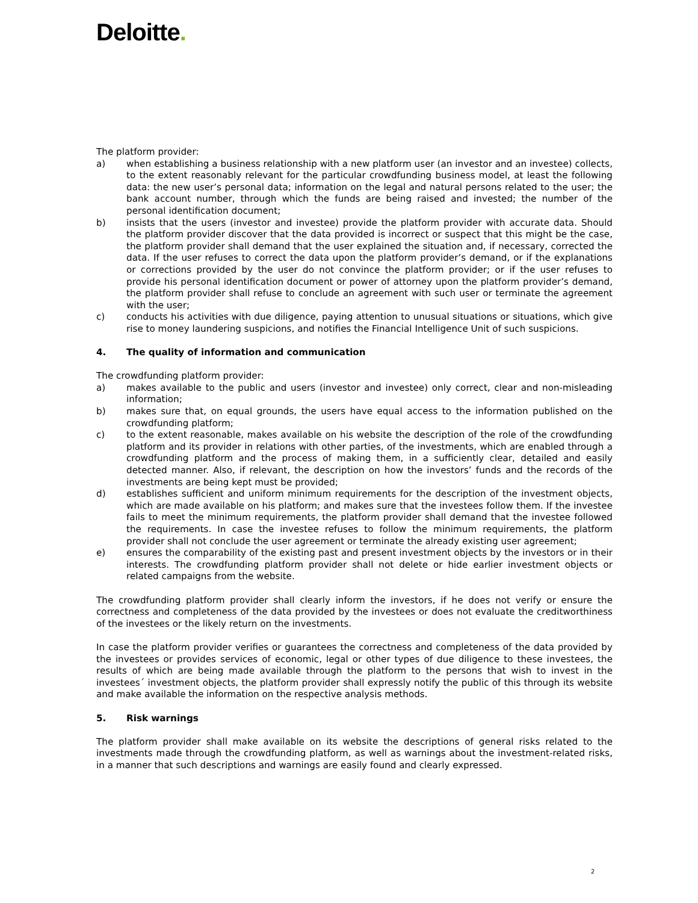Deloitte.
The platform provider:
a) when establishing a business relationship with a new platform user (an investor and an investee) collects, to the extent reasonably relevant for the particular crowdfunding business model, at least the following data: the new user’s personal data; information on the legal and natural persons related to the user; the bank account number, through which the funds are being raised and invested; the number of the personal identification document;
b) insists that the users (investor and investee) provide the platform provider with accurate data. Should the platform provider discover that the data provided is incorrect or suspect that this might be the case, the platform provider shall demand that the user explained the situation and, if necessary, corrected the data. If the user refuses to correct the data upon the platform provider’s demand, or if the explanations or corrections provided by the user do not convince the platform provider; or if the user refuses to provide his personal identification document or power of attorney upon the platform provider’s demand, the platform provider shall refuse to conclude an agreement with such user or terminate the agreement with the user;
c) conducts his activities with due diligence, paying attention to unusual situations or situations, which give rise to money laundering suspicions, and notifies the Financial Intelligence Unit of such suspicions.
4. The quality of information and communication
The crowdfunding platform provider:
a) makes available to the public and users (investor and investee) only correct, clear and non-misleading information;
b) makes sure that, on equal grounds, the users have equal access to the information published on the crowdfunding platform;
c) to the extent reasonable, makes available on his website the description of the role of the crowdfunding platform and its provider in relations with other parties, of the investments, which are enabled through a crowdfunding platform and the process of making them, in a sufficiently clear, detailed and easily detected manner. Also, if relevant, the description on how the investors’ funds and the records of the investments are being kept must be provided;
d) establishes sufficient and uniform minimum requirements for the description of the investment objects, which are made available on his platform; and makes sure that the investees follow them. If the investee fails to meet the minimum requirements, the platform provider shall demand that the investee followed the requirements. In case the investee refuses to follow the minimum requirements, the platform provider shall not conclude the user agreement or terminate the already existing user agreement;
e) ensures the comparability of the existing past and present investment objects by the investors or in their interests. The crowdfunding platform provider shall not delete or hide earlier investment objects or related campaigns from the website.
The crowdfunding platform provider shall clearly inform the investors, if he does not verify or ensure the correctness and completeness of the data provided by the investees or does not evaluate the creditworthiness of the investees or the likely return on the investments.
In case the platform provider verifies or guarantees the correctness and completeness of the data provided by the investees or provides services of economic, legal or other types of due diligence to these investees, the results of which are being made available through the platform to the persons that wish to invest in the investees´ investment objects, the platform provider shall expressly notify the public of this through its website and make available the information on the respective analysis methods.
5. Risk warnings
The platform provider shall make available on its website the descriptions of general risks related to the investments made through the crowdfunding platform, as well as warnings about the investment-related risks, in a manner that such descriptions and warnings are easily found and clearly expressed.
2